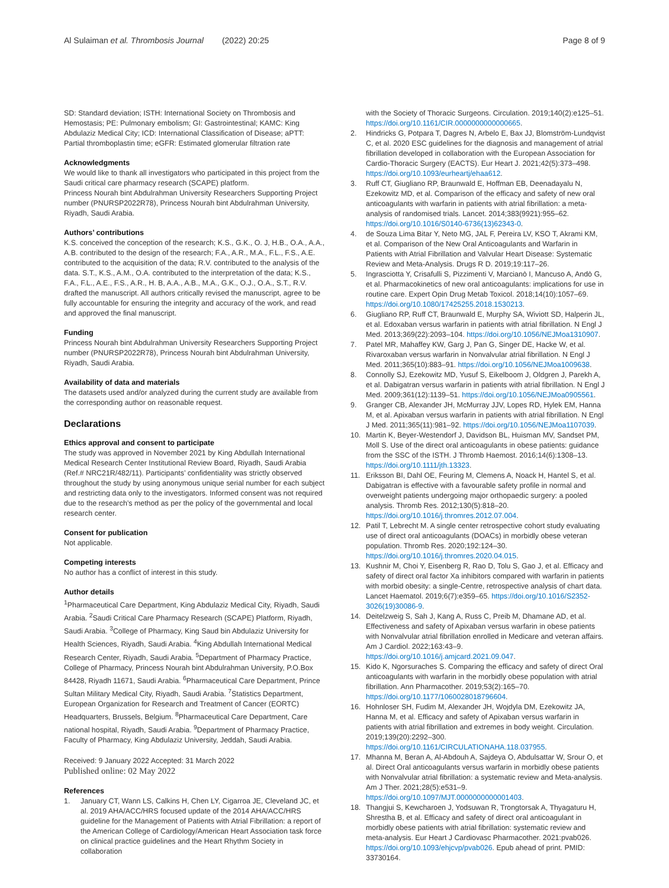Al Sulaiman et al. Thrombosis Journal (2022) 20:25
Page 8 of 9
SD: Standard deviation; ISTH: International Society on Thrombosis and Hemostasis; PE: Pulmonary embolism; GI: Gastrointestinal; KAMC: King Abdulaziz Medical City; ICD: International Classification of Disease; aPTT: Partial thromboplastin time; eGFR: Estimated glomerular filtration rate
Acknowledgments
We would like to thank all investigators who participated in this project from the Saudi critical care pharmacy research (SCAPE) platform.
Princess Nourah bint Abdulrahman University Researchers Supporting Project number (PNURSP2022R78), Princess Nourah bint Abdulrahman University, Riyadh, Saudi Arabia.
Authors’ contributions
K.S. conceived the conception of the research; K.S., G.K., O. J, H.B., O.A., A.A., A.B. contributed to the design of the research; F.A., A.R., M.A., F.L., F.S., A.E. contributed to the acquisition of the data; R.V. contributed to the analysis of the data. S.T., K.S., A.M., O.A. contributed to the interpretation of the data; K.S., F.A., F.L., A.E., F.S., A.R., H. B, A.A., A.B., M.A., G.K., O.J., O.A., S.T., R.V. drafted the manuscript. All authors critically revised the manuscript, agree to be fully accountable for ensuring the integrity and accuracy of the work, and read and approved the final manuscript.
Funding
Princess Nourah bint Abdulrahman University Researchers Supporting Project number (PNURSP2022R78), Princess Nourah bint Abdulrahman University, Riyadh, Saudi Arabia.
Availability of data and materials
The datasets used and/or analyzed during the current study are available from the corresponding author on reasonable request.
Declarations
Ethics approval and consent to participate
The study was approved in November 2021 by King Abdullah International Medical Research Center Institutional Review Board, Riyadh, Saudi Arabia (Ref.# NRC21R/482/11). Participants’ confidentiality was strictly observed throughout the study by using anonymous unique serial number for each subject and restricting data only to the investigators. Informed consent was not required due to the research’s method as per the policy of the governmental and local research center.
Consent for publication
Not applicable.
Competing interests
No author has a conflict of interest in this study.
Author details
<sup>1</sup> Pharmaceutical Care Department, King Abdulaziz Medical City, Riyadh, Saudi Arabia. <sup>2</sup>Saudi Critical Care Pharmacy Research (SCAPE) Platform, Riyadh, Saudi Arabia. <sup>3</sup>College of Pharmacy, King Saud bin Abdulaziz University for Health Sciences, Riyadh, Saudi Arabia. <sup>4</sup>King Abdullah International Medical Research Center, Riyadh, Saudi Arabia. <sup>5</sup>Department of Pharmacy Practice, College of Pharmacy, Princess Nourah bint Abdulrahman University, P.O.Box 84428, Riyadh 11671, Saudi Arabia. <sup>6</sup>Pharmaceutical Care Department, Prince Sultan Military Medical City, Riyadh, Saudi Arabia. <sup>7</sup>Statistics Department, European Organization for Research and Treatment of Cancer (EORTC) Headquarters, Brussels, Belgium. <sup>8</sup>Pharmaceutical Care Department, Care national hospital, Riyadh, Saudi Arabia. <sup>9</sup>Department of Pharmacy Practice, Faculty of Pharmacy, King Abdulaziz University, Jeddah, Saudi Arabia.
Received: 9 January 2022 Accepted: 31 March 2022
Published online: 02 May 2022
References
1. January CT, Wann LS, Calkins H, Chen LY, Cigarroa JE, Cleveland JC, et al. 2019 AHA/ACC/HRS focused update of the 2014 AHA/ACC/HRS guideline for the Management of Patients with Atrial Fibrillation: a report of the American College of Cardiology/American Heart Association task force on clinical practice guidelines and the Heart Rhythm Society in collaboration
with the Society of Thoracic Surgeons. Circulation. 2019;140(2):e125–51. https://doi.org/10.1161/CIR.0000000000000665.
2. Hindricks G, Potpara T, Dagres N, Arbelo E, Bax JJ, Blomström-Lundqvist C, et al. 2020 ESC guidelines for the diagnosis and management of atrial fibrillation developed in collaboration with the European Association for Cardio-Thoracic Surgery (EACTS). Eur Heart J. 2021;42(5):373–498. https://doi.org/10.1093/eurheartj/ehaa612.
3. Ruff CT, Giugliano RP, Braunwald E, Hoffman EB, Deenadayalu N, Ezekowitz MD, et al. Comparison of the efficacy and safety of new oral anticoagulants with warfarin in patients with atrial fibrillation: a meta-analysis of randomised trials. Lancet. 2014;383(9921):955–62. https://doi.org/10.1016/S0140-6736(13)62343-0.
4. de Souza Lima Bitar Y, Neto MG, JAL F, Pereira LV, KSO T, Akrami KM, et al. Comparison of the New Oral Anticoagulants and Warfarin in Patients with Atrial Fibrillation and Valvular Heart Disease: Systematic Review and Meta-Analysis. Drugs R D. 2019;19:117–26.
5. Ingrasciotta Y, Crisafulli S, Pizzimenti V, Marcianò I, Mancuso A, Andò G, et al. Pharmacokinetics of new oral anticoagulants: implications for use in routine care. Expert Opin Drug Metab Toxicol. 2018;14(10):1057–69. https://doi.org/10.1080/17425255.2018.1530213.
6. Giugliano RP, Ruff CT, Braunwald E, Murphy SA, Wiviott SD, Halperin JL, et al. Edoxaban versus warfarin in patients with atrial fibrillation. N Engl J Med. 2013;369(22):2093–104. https://doi.org/10.1056/NEJMoa1310907.
7. Patel MR, Mahaffey KW, Garg J, Pan G, Singer DE, Hacke W, et al. Rivaroxaban versus warfarin in Nonvalvular atrial fibrillation. N Engl J Med. 2011;365(10):883–91. https://doi.org/10.1056/NEJMoa1009638.
8. Connolly SJ, Ezekowitz MD, Yusuf S, Eikelboom J, Oldgren J, Parekh A, et al. Dabigatran versus warfarin in patients with atrial fibrillation. N Engl J Med. 2009;361(12):1139–51. https://doi.org/10.1056/NEJMoa0905561.
9. Granger CB, Alexander JH, McMurray JJV, Lopes RD, Hylek EM, Hanna M, et al. Apixaban versus warfarin in patients with atrial fibrillation. N Engl J Med. 2011;365(11):981–92. https://doi.org/10.1056/NEJMoa1107039.
10. Martin K, Beyer-Westendorf J, Davidson BL, Huisman MV, Sandset PM, Moll S. Use of the direct oral anticoagulants in obese patients: guidance from the SSC of the ISTH. J Thromb Haemost. 2016;14(6):1308–13. https://doi.org/10.1111/jth.13323.
11. Eriksson BI, Dahl OE, Feuring M, Clemens A, Noack H, Hantel S, et al. Dabigatran is effective with a favourable safety profile in normal and overweight patients undergoing major orthopaedic surgery: a pooled analysis. Thromb Res. 2012;130(5):818–20. https://doi.org/10.1016/j.thromres.2012.07.004.
12. Patil T, Lebrecht M. A single center retrospective cohort study evaluating use of direct oral anticoagulants (DOACs) in morbidly obese veteran population. Thromb Res. 2020;192:124–30. https://doi.org/10.1016/j.thromres.2020.04.015.
13. Kushnir M, Choi Y, Eisenberg R, Rao D, Tolu S, Gao J, et al. Efficacy and safety of direct oral factor Xa inhibitors compared with warfarin in patients with morbid obesity: a single-Centre, retrospective analysis of chart data. Lancet Haematol. 2019;6(7):e359–65. https://doi.org/10.1016/S2352-3026(19)30086-9.
14. Deitelzweig S, Sah J, Kang A, Russ C, Preib M, Dhamane AD, et al. Effectiveness and safety of Apixaban versus warfarin in obese patients with Nonvalvular atrial fibrillation enrolled in Medicare and veteran affairs. Am J Cardiol. 2022;163:43–9. https://doi.org/10.1016/j.amjcard.2021.09.047.
15. Kido K, Ngorsuraches S. Comparing the efficacy and safety of direct Oral anticoagulants with warfarin in the morbidly obese population with atrial fibrillation. Ann Pharmacother. 2019;53(2):165–70. https://doi.org/10.1177/1060028018796604.
16. Hohnloser SH, Fudim M, Alexander JH, Wojdyla DM, Ezekowitz JA, Hanna M, et al. Efficacy and safety of Apixaban versus warfarin in patients with atrial fibrillation and extremes in body weight. Circulation. 2019;139(20):2292–300. https://doi.org/10.1161/CIRCULATIONAHA.118.037955.
17. Mhanna M, Beran A, Al-Abdouh A, Sajdeya O, Abdulsattar W, Srour O, et al. Direct Oral anticoagulants versus warfarin in morbidly obese patients with Nonvalvular atrial fibrillation: a systematic review and Meta-analysis. Am J Ther. 2021;28(5):e531–9. https://doi.org/10.1097/MJT.0000000000001403.
18. Thangjui S, Kewcharoen J, Yodsuwan R, Trongtorsak A, Thyagaturu H, Shrestha B, et al. Efficacy and safety of direct oral anticoagulant in morbidly obese patients with atrial fibrillation: systematic review and meta-analysis. Eur Heart J Cardiovasc Pharmacother. 2021:pvab026. https://doi.org/10.1093/ehjcvp/pvab026. Epub ahead of print. PMID: 33730164.